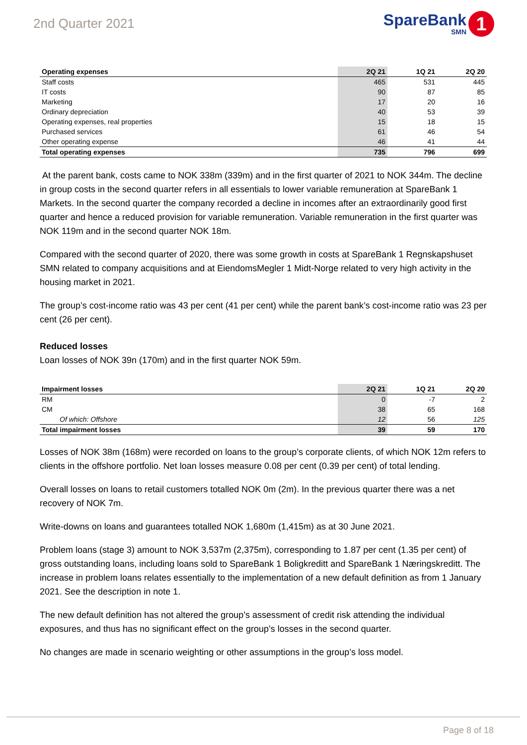2nd Quarter 2021
SpareBank
SMN
1
| Operating expenses | 2Q 21 | 1Q 21 | 2Q 20 |
| --- | --- | --- | --- |
| Staff costs | 465 | 531 | 445 |
| IT costs | 90 | 87 | 85 |
| Marketing | 17 | 20 | 16 |
| Ordinary depreciation | 40 | 53 | 39 |
| Operating expenses, real properties | 15 | 18 | 15 |
| Purchased services | 61 | 46 | 54 |
| Other operating expense | 46 | 41 | 44 |
| Total operating expenses | 735 | 796 | 699 |
At the parent bank, costs came to NOK 338m (339m) and in the first quarter of 2021 to NOK 344m. The decline in group costs in the second quarter refers in all essentials to lower variable remuneration at SpareBank 1 Markets. In the second quarter the company recorded a decline in incomes after an extraordinarily good first quarter and hence a reduced provision for variable remuneration. Variable remuneration in the first quarter was NOK 119m and in the second quarter NOK 18m.
Compared with the second quarter of 2020, there was some growth in costs at SpareBank 1 Regnskapshuset SMN related to company acquisitions and at EiendomsMegler 1 Midt-Norge related to very high activity in the housing market in 2021.
The group’s cost-income ratio was 43 per cent (41 per cent) while the parent bank’s cost-income ratio was 23 per cent (26 per cent).
Reduced losses
Loan losses of NOK 39n (170m) and in the first quarter NOK 59m.
| Impairment losses | 2Q 21 | 1Q 21 | 2Q 20 |
| --- | --- | --- | --- |
| RM | 0 | -7 | 2 |
| CM | 38 | 65 | 168 |
| Of which: Offshore | 12 | 56 | 125 |
| Total impairment losses | 39 | 59 | 170 |
Losses of NOK 38m (168m) were recorded on loans to the group’s corporate clients, of which NOK 12m refers to clients in the offshore portfolio. Net loan losses measure 0.08 per cent (0.39 per cent) of total lending.
Overall losses on loans to retail customers totalled NOK 0m (2m). In the previous quarter there was a net recovery of NOK 7m.
Write-downs on loans and guarantees totalled NOK 1,680m (1,415m) as at 30 June 2021.
Problem loans (stage 3) amount to NOK 3,537m (2,375m), corresponding to 1.87 per cent (1.35 per cent) of gross outstanding loans, including loans sold to SpareBank 1 Boligkreditt and SpareBank 1 Næringskreditt. The increase in problem loans relates essentially to the implementation of a new default definition as from 1 January 2021. See the description in note 1.
The new default definition has not altered the group’s assessment of credit risk attending the individual exposures, and thus has no significant effect on the group’s losses in the second quarter.
No changes are made in scenario weighting or other assumptions in the group’s loss model.
Page 8 of 18